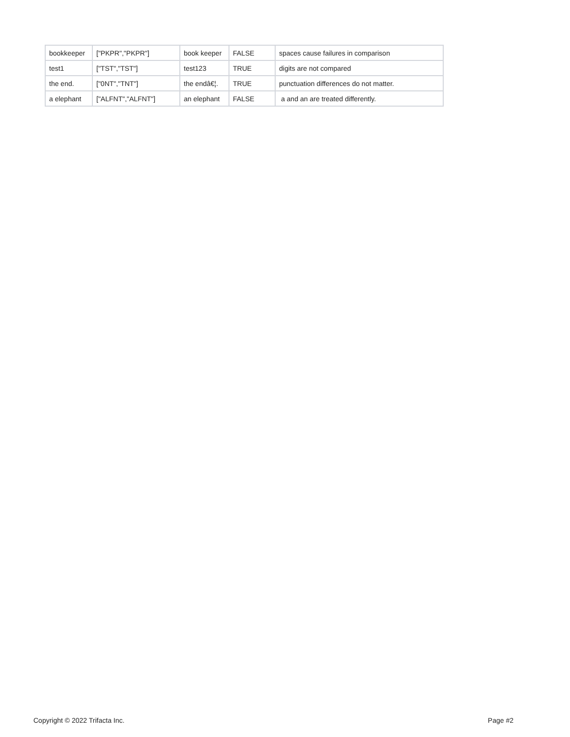| bookkeeper | ["PKPR","PKPR"] | book keeper | FALSE | spaces cause failures in comparison |
| test1 | ["TST","TST"] | test123 | TRUE | digits are not compared |
| the end. | ["0NT","TNT"] | the endâ€¦. | TRUE | punctuation differences do not matter. |
| a elephant | ["ALFNT","ALFNT"] | an elephant | FALSE | a and an are treated differently. |
Copyright © 2022 Trifacta Inc. Page #2